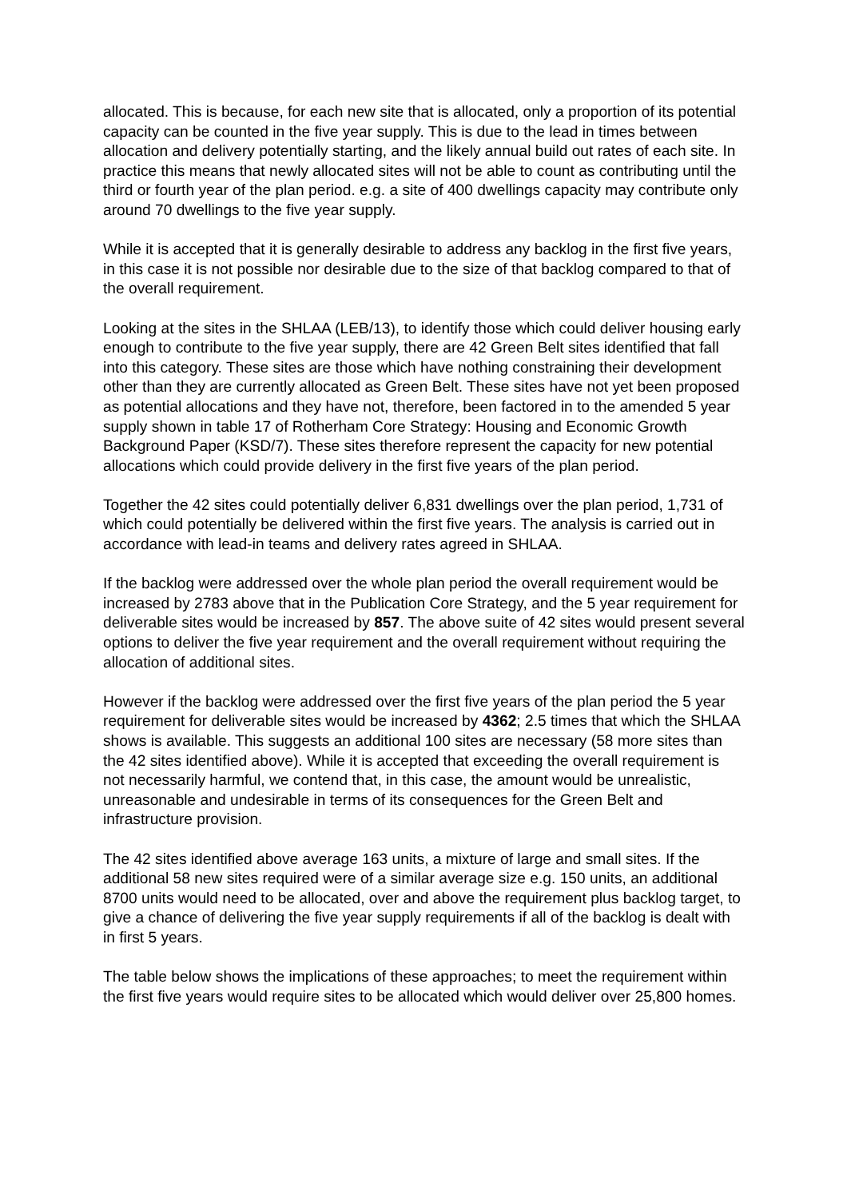allocated. This is because, for each new site that is allocated, only a proportion of its potential capacity can be counted in the five year supply. This is due to the lead in times between allocation and delivery potentially starting, and the likely annual build out rates of each site. In practice this means that newly allocated sites will not be able to count as contributing until the third or fourth year of the plan period. e.g. a site of 400 dwellings capacity may contribute only around 70 dwellings to the five year supply.
While it is accepted that it is generally desirable to address any backlog in the first five years, in this case it is not possible nor desirable due to the size of that backlog compared to that of the overall requirement.
Looking at the sites in the SHLAA (LEB/13), to identify those which could deliver housing early enough to contribute to the five year supply, there are 42 Green Belt sites identified that fall into this category. These sites are those which have nothing constraining their development other than they are currently allocated as Green Belt. These sites have not yet been proposed as potential allocations and they have not, therefore, been factored in to the amended 5 year supply shown in table 17 of Rotherham Core Strategy: Housing and Economic Growth Background Paper (KSD/7). These sites therefore represent the capacity for new potential allocations which could provide delivery in the first five years of the plan period.
Together the 42 sites could potentially deliver 6,831 dwellings over the plan period, 1,731 of which could potentially be delivered within the first five years. The analysis is carried out in accordance with lead-in teams and delivery rates agreed in SHLAA.
If the backlog were addressed over the whole plan period the overall requirement would be increased by 2783 above that in the Publication Core Strategy, and the 5 year requirement for deliverable sites would be increased by 857. The above suite of 42 sites would present several options to deliver the five year requirement and the overall requirement without requiring the allocation of additional sites.
However if the backlog were addressed over the first five years of the plan period the 5 year requirement for deliverable sites would be increased by 4362; 2.5 times that which the SHLAA shows is available. This suggests an additional 100 sites are necessary (58 more sites than the 42 sites identified above). While it is accepted that exceeding the overall requirement is not necessarily harmful, we contend that, in this case, the amount would be unrealistic, unreasonable and undesirable in terms of its consequences for the Green Belt and infrastructure provision.
The 42 sites identified above average 163 units, a mixture of large and small sites. If the additional 58 new sites required were of a similar average size e.g. 150 units, an additional 8700 units would need to be allocated, over and above the requirement plus backlog target, to give a chance of delivering the five year supply requirements if all of the backlog is dealt with in first 5 years.
The table below shows the implications of these approaches; to meet the requirement within the first five years would require sites to be allocated which would deliver over 25,800 homes.